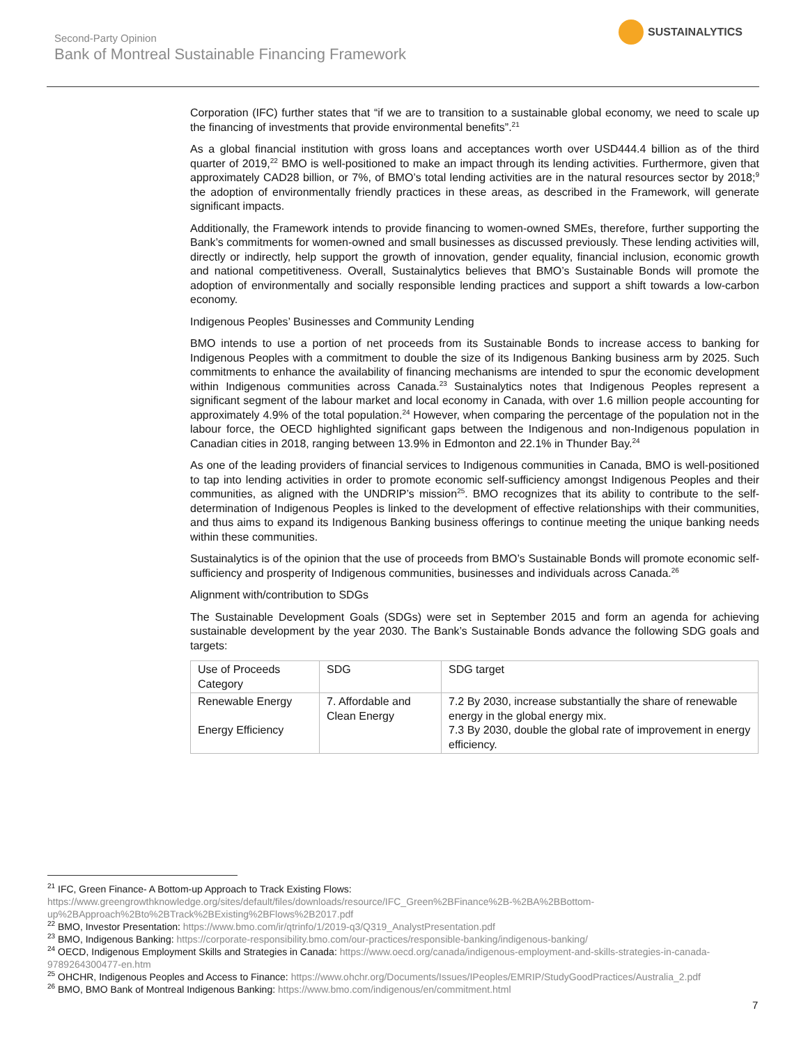Second-Party Opinion
Bank of Montreal Sustainable Financing Framework
SUSTAINALYTICS
Corporation (IFC) further states that “if we are to transition to a sustainable global economy, we need to scale up the financing of investments that provide environmental benefits”.<sup>21</sup>
As a global financial institution with gross loans and acceptances worth over USD444.4 billion as of the third quarter of 2019,<sup>22</sup> BMO is well-positioned to make an impact through its lending activities. Furthermore, given that approximately CAD28 billion, or 7%, of BMO’s total lending activities are in the natural resources sector by 2018;<sup>9</sup> the adoption of environmentally friendly practices in these areas, as described in the Framework, will generate significant impacts.
Additionally, the Framework intends to provide financing to women-owned SMEs, therefore, further supporting the Bank’s commitments for women-owned and small businesses as discussed previously. These lending activities will, directly or indirectly, help support the growth of innovation, gender equality, financial inclusion, economic growth and national competitiveness. Overall, Sustainalytics believes that BMO’s Sustainable Bonds will promote the adoption of environmentally and socially responsible lending practices and support a shift towards a low-carbon economy.
Indigenous Peoples’ Businesses and Community Lending
BMO intends to use a portion of net proceeds from its Sustainable Bonds to increase access to banking for Indigenous Peoples with a commitment to double the size of its Indigenous Banking business arm by 2025. Such commitments to enhance the availability of financing mechanisms are intended to spur the economic development within Indigenous communities across Canada.<sup>23</sup> Sustainalytics notes that Indigenous Peoples represent a significant segment of the labour market and local economy in Canada, with over 1.6 million people accounting for approximately 4.9% of the total population.<sup>24</sup> However, when comparing the percentage of the population not in the labour force, the OECD highlighted significant gaps between the Indigenous and non-Indigenous population in Canadian cities in 2018, ranging between 13.9% in Edmonton and 22.1% in Thunder Bay.<sup>24</sup>
As one of the leading providers of financial services to Indigenous communities in Canada, BMO is well-positioned to tap into lending activities in order to promote economic self-sufficiency amongst Indigenous Peoples and their communities, as aligned with the UNDRIP’s mission<sup>25</sup>. BMO recognizes that its ability to contribute to the self-determination of Indigenous Peoples is linked to the development of effective relationships with their communities, and thus aims to expand its Indigenous Banking business offerings to continue meeting the unique banking needs within these communities.
Sustainalytics is of the opinion that the use of proceeds from BMO’s Sustainable Bonds will promote economic self-sufficiency and prosperity of Indigenous communities, businesses and individuals across Canada.<sup>26</sup>
Alignment with/contribution to SDGs
The Sustainable Development Goals (SDGs) were set in September 2015 and form an agenda for achieving sustainable development by the year 2030. The Bank’s Sustainable Bonds advance the following SDG goals and targets:
| Use of Proceeds Category | SDG | SDG target |
| --- | --- | --- |
| Renewable Energy Energy Efficiency | 7. Affordable and Clean Energy | 7.2 By 2030, increase substantially the share of renewable energy in the global energy mix. 7.3 By 2030, double the global rate of improvement in energy efficiency. |
<sup>21</sup> IFC, Green Finance- A Bottom-up Approach to Track Existing Flows:
https://www.greengrowthknowledge.org/sites/default/files/downloads/resource/IFC_Green%2BFinance%2B-%2BA%2BBottom-up%2BApproach%2Bto%2BTrack%2BExisting%2BFlows%2B2017.pdf
<sup>22</sup> BMO, Investor Presentation: https://www.bmo.com/ir/qtrinfo/1/2019-q3/Q319_AnalystPresentation.pdf
<sup>23</sup> BMO, Indigenous Banking: https://corporate-responsibility.bmo.com/our-practices/responsible-banking/indigenous-banking/
<sup>24</sup> OECD, Indigenous Employment Skills and Strategies in Canada: https://www.oecd.org/canada/indigenous-employment-and-skills-strategies-in-canada-9789264300477-en.htm
<sup>25</sup> OHCHR, Indigenous Peoples and Access to Finance: https://www.ohchr.org/Documents/Issues/IPeoples/EMRIP/StudyGoodPractices/Australia_2.pdf
<sup>26</sup> BMO, BMO Bank of Montreal Indigenous Banking: https://www.bmo.com/indigenous/en/commitment.html
7